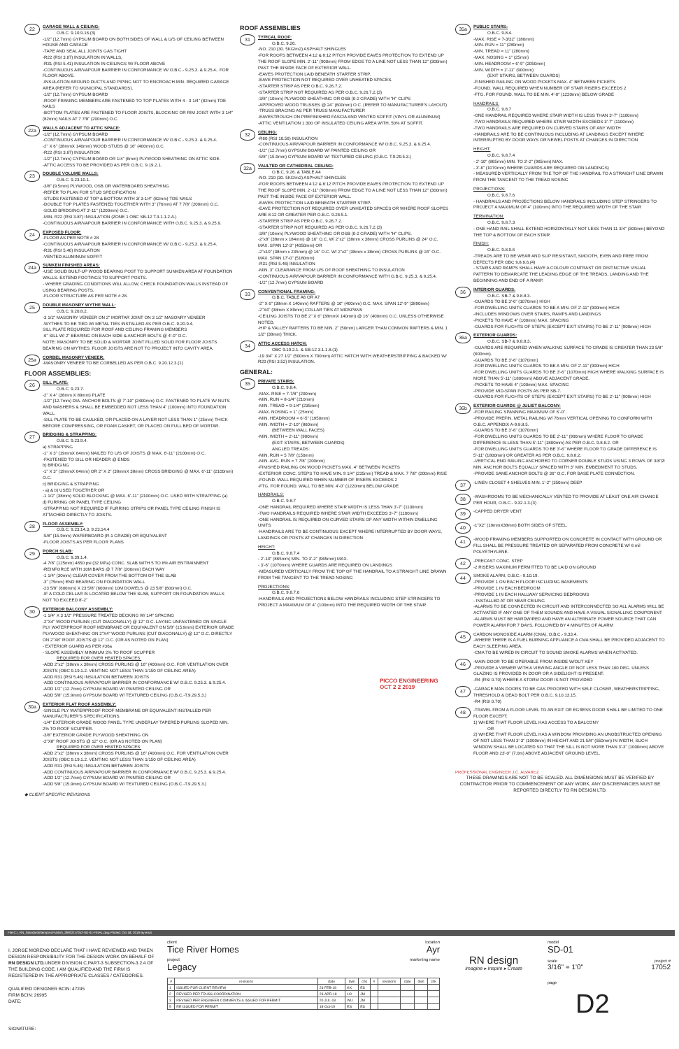22
GARAGE WALL & CEILING:
O.B.C. 9.10.9.16.(3)
-1/2" (12.7mm) GYPSUM BOARD ON BOTH SIDES OF WALL & U/S OF CEILING BETWEEN HOUSE AND GARAGE
-TAPE AND SEAL ALL JOINTS GAS TIGHT
-R22 (RSI 3.87) INSULATION IN WALLS,
-R31 (RSI 5.41) INSULATION IN CEILINGS W/ FLOOR ABOVE
-CONTINUOUS AIR/VAPOUR BARRIER IN CONFORMANCE W/ O.B.C.- 9.25.3. & 9.25.4.. FOR FLOOR ABOVE.
-INSULATION AROUND DUCTS AND PIPING NOT TO ENCROACH MIN. REQUIRED GARAGE AREA (REFER TO MUNICIPAL STANDARDS).
-1/2" (12.7mm) GYPSUM BOARD
-ROOF FRAMING MEMBERS ARE FASTENED TO TOP PLATES WITH 4 - 3 1/4" (82mm) TOE NAILS
-BOTTOM PLATES ARE FASTENED TO FLOOR JOISTS, BLOCKING OR RIM JOIST WITH 3 1/4" (82mm) NAILS AT 7 7/8" (200mm) O.C.
22a
WALLS ADJACENT TO ATTIC SPACE:
-1/2" (12.7mm) GYPSUM BOARD
-CONTINUOUS AIR/VAPOUR BARRIER IN CONFORMANCE W/ O.B.C.- 9.25.3. & 9.25.4.
-2" X 6" (38mmX 140mm) WOOD STUDS @ 16" (400mm) O.C.
-R22 (RSI 3.87) INSULATION
-1/2" (12.7mm) GYPSUM BOARD OR 1/4" (6mm) PLYWOOD SHEATHING ON ATTIC SIDE.
-ATTIC ACCESS TO BE PROVIDED AS PER O.B.C. 9.19.2.1.
23
DOUBLE VOLUME WALLS:
O.B.C. 9.23.10.1.
-3/8" (9.5mm) PLYWOOD, OSB OR WATERBOARD SHEATHING
-REFER TO PLAN FOR STUD SPECIFICATION
-STUDS FASTENED AT TOP & BOTTOM WITH 3/ 3-1/4" (82mm) TOE NAILS
-DOUBLE TOP PLATES FASTENED TOGETHER WITH 3" (76mm) AT 7 7/8" (200mm) O.C.
-SOLID BRIDGING AT 3'-11" (1200mm) O.C.
-MIN. R22 (RSI 3.87) INSULATION (ZONE 1 OBC SB-12 T.3.1.1.2.A.)
-CONTINUOUS AIR/VAPOUR BARRIER IN CONFORMANCE WITH O.B.C. 9.25.3. & 9.25.9.
24
EXPOSED FLOOR:
-FLOOR AS PER NOTE # 28
-CONTINUOUS AIR/VAPOUR BARRIER IN CONFORMANCE W/ O.B.C.- 9.25.3. & 9.25.4.
-R31 (RSI 5.46) INSULATION
-VENTED ALUMINUM SOFFIT
24a
SUNKEN FINISHED AREAS:
-USE SOLID BUILT-UP WOOD BEARING POST TO SUPPORT SUNKEN AREA AT FOUNDATION WALLS. EXTEND FOOTINGS TO SUPPORT POSTS.
- WHERE GRADING CONDITIONS WILL ALLOW, CHECK FOUNDATION WALLS INSTEAD OF USING BEARING POSTS.
-FLOOR STRUCTURE AS PER NOTE # 28.
25
DOUBLE MASONRY WYTHE WALL:
O.B.C. 9.20.8.2.
-3 1/2" MASONRY VENEER ON 2" MORTAR JOINT ON 3 1/2" MASONRY VENEER
-WYTHES TO BE TIED W/ METAL TIES INSTALLED AS PER O.B.C. 9.20.9.4.
SILL PLATE REQUIRED FOR ROOF AND CEILING FRAMING MEMBERS
-6" SILL W/ 2" BEARING ON EACH SIDE & ANCHOR BOLTS @ 4'-0" O.C.
NOTE: MASONRY TO BE SOLID & MORTAR JOINT FILLED SOLID FOR FLOOR JOISTS BEARING ON WYTHES. FLOOR JOISTS ARE NOT TO PROJECT INTO CAVITY AREA.
25a
CORBEL MASONRY VENEER:
-MASONRY VENEER TO BE CORBELLED AS PER O.B.C. 9.20.12.3.(1)
FLOOR ASSEMBLIES:
26
SILL PLATE:
O.B.C. 9.23.7.
-2" X 4" (38mm X 89mm) PLATE
-1/2" (12.7mm) DIA. ANCHOR BOLTS @ 7'-10" (2400mm) O.C. FASTENED TO PLATE W/ NUTS AND WASHERS & SHALL BE EMBEDDED NOT LESS THAN 4" (100mm) INTO FOUNDATION WALL.
-SILL PLATE TO BE CAULKED, OR PLACED ON A LAYER NOT LESS THAN 1" (25mm) THICK BEFORE COMPRESSING, OR FOAM GASKET, OR PLACED ON FULL BED OF MORTAR.
27
BRIDGING & STRAPPING:
O.B.C. 9.23.9.4.
a) STRAPPING
-1" X 3" (19mmX 64mm) NAILED TO U/S OF JOISTS @ MAX. 6'-11" (2100mm) O.C.
-FASTENED TO SILL OR HEADER @ ENDS
b) BRIDGING
-1" X 3" (19mmX 64mm) OR 2" X 2" (38mmX 38mm) CROSS BRIDGING @ MAX. 6'-11" (2100mm) O.C.
c) BRIDGING & STRAPPING
- a) & b) USED TOGETHER OR
-1 1/2" (38mm) SOLID BLOCKING @ MAX. 6'-11" (2100mm) O.C. USED WITH STRAPPING (a)
d) FURRING OR PANEL TYPE CEILING
-STRAPPING NOT REQUIRED IF FURRING STRIPS OR PANEL TYPE CEILING FINISH IS ATTACHED DIRECTLY TO JOISTS.
28
FLOOR ASSEMBLY:
O.B.C. 9.23.14.3, 9.23.14.4
-5/8" (15.9mm) WAFERBOARD (R-1 GRADE) OR EQUIVALENT
-FLOOR JOISTS AS PER FLOOR PLANS
29
PORCH SLAB:
O.B.C. 9.39.1.4.
-4 7/8" (125mm) 4650 psi (32 MPa) CONC. SLAB WITH 5 TO 8% AIR ENTRAINMENT
-REINFORCE WITH 10M BARS @ 7 7/8" (200mm) EACH WAY
-1 1/4" (30mm) CLEAR COVER FROM THE BOTTOM OF THE SLAB
-3" (75mm) END BEARING ON FOUNDATION WALL
-23 5/8" (600mm) X 23 5/8" (600mm) 10M DOWELS @ 23 5/8" (600mm) O.C.
-IF A COLD CELLAR IS LOCATED BELOW THE SLAB, SUPPORT ON FOUNDATION WALLS NOT TO EXCEED 8'-2"
30
EXTERIOR BALCONY ASSEMBLY:
-1 1/4" X 3 1/2" PRESSURE TREATED DECKING W/ 1/4" SPACING
-2"X4" WOOD PURLINS (CUT DIAGONALLY) @ 12" O.C. LAYING UNFASTENED ON SINGLE PLY WATERPROOF ROOF MEMBRANE OR EQUIVALENT ON 5/8" (15.9mm) EXTERIOR GRADE PLYWOOD SHEATHING ON 2"X4" WOOD PURLINS (CUT DIAGONALLY) @ 12" O.C. DIRECTLY ON 2"X8" ROOF JOISTS @ 12" O.C. (OR AS NOTED ON PLAN)
- EXTERIOR GUARD AS PER #36a
- SLOPE ASSEMBLY MINIMUM 2% TO ROOF SCUPPER
REQUIRED FOR OVER HEATED SPACES:
-ADD 2"x2" (38mm x 38mm) CROSS PURLINS @ 16" (400mm) O.C. FOR VENTILATION OVER JOISTS (OBC 9.19.1.2. VENTING NOT LESS THAN 1/150 OF CEILING AREA)
-ADD R31 (RSI 5.46) INSULATION BETWEEN JOISTS
-ADD CONTINUOUS AIR/VAPOUR BARRIER IN CONFORMANCE W/ O.B.C. 9.25.3. & 9.25.4.
-ADD 1/2" (12.7mm) GYPSUM BOARD W/ PAINTED CEILING OR
-ADD 5/8" (15.9mm) GYPSUM BOARD W/ TEXTURED CEILING (O.B.C.-T.9.29.5.3.)
30a
EXTERIOR FLAT ROOF ASSEMBLY:
-SINGLE PLY WATERPROOF ROOF MEMBRANE OR EQUIVALENT INSTALLED PER MANUFACTURER'S SPECIFICATIONS.
-1/4" EXTERIOR GRADE WOOD PANEL TYPE UNDERLAY TAPERED PURLINS SLOPED MIN. 2% TO ROOF SCUPPER.
-3/8" EXTERIOR GRADE PLYWOOD SHEATHING ON
-2"X8" ROOF JOISTS @ 12" O.C. (OR AS NOTED ON PLAN)
REQUIRED FOR OVER HEATED SPACES:
-ADD 2"x2" (38mm x 38mm) CROSS PURLINS @ 16" (400mm) O.C. FOR VENTILATION OVER JOISTS (OBC 9.19.1.2. VENTING NOT LESS THAN 1/150 OF CEILING AREA)
-ADD R31 (RSI 5.46) INSULATION BETWEEN JOISTS
-ADD CONTINUOUS AIR/VAPOUR BARRIER IN CONFORMANCE W/ O.B.C. 9.25.3. & 9.25.4.
-ADD 1/2" (12.7mm) GYPSUM BOARD W/ PAINTED CEILING OR
-ADD 5/8" (15.9mm) GYPSUM BOARD W/ TEXTURED CEILING (O.B.C.-T.9.29.5.3.)
◆ CLIENT SPECIFIC REVISIONS
ROOF ASSEMBLIES
31
TYPICAL ROOF:
O.B.C. 9.26.
-NO. 210 (30. 5KG/m2) ASPHALT SHINGLES
-FOR ROOFS BETWEEN 4:12 & 8:12 PITCH PROVIDE EAVES PROTECTION TO EXTEND UP THE ROOF SLOPE MIN. 2'-11" (900mm) FROM EDGE TO A LINE NOT LESS THAN 12" (300mm) PAST THE INSIDE FACE OF EXTERIOR WALL.
-EAVES PROTECTION LAID BENEATH STARTER STRIP.
-EAVE PROTECTION NOT REQUIRED OVER UNHEATED SPACES.
-STARTER STRIP AS PER O.B.C. 9.26.7.2.
-STARTER STRIP NOT REQUIRED AS PER O.B.C. 9.26.7.2.(3)
-3/8" (10mm) PLYWOOD SHEATHING OR OSB (0-2 GRADE) WITH "H" CLIPS
-APPROVED WOOD TRUSSES @ 24" (600mm) O.C. (REFER TO MANUFACTURER'S LAYOUT)
-TRUSS BRACING AS PER TRUSS MANUFACTURER
-EAVESTROUGH ON PREFINISHED FASCIA AND VENTED SOFFIT (VINYL OR ALUMINUM)
-ATTIC VENTILATION 1:300 OF INSULATED CEILING AREA WITH, 50% AT SOFFIT.
32
CEILING:
-R60 (RSI 10.56) INSULATION
-CONTINUOUS AIR/VAPOUR BARRIER IN CONFORMANCE W/ O.B.C. 9.25.3. & 9.25.4.
-1/2" (12.7mm) GYPSUM BOARD W/ PAINTED CEILING OR
-5/8" (15.9mm) GYPSUM BOARD W/ TEXTURED CEILING (O.B.C. T.9.29.5.3.)
32a
VAULTED OR CATHEDRAL CEILING:
O.B.C. 9.26. & TABLE A4
-NO. 210 (30. 5KG/m2) ASPHALT SHINGLES
-FOR ROOFS BETWEEN 4:12 & 8:12 PITCH PROVIDE EAVES PROTECTION TO EXTEND UP THE ROOF SLOPE MIN. 2'-11" (900mm) FROM EDGE TO A LINE NOT LESS THAN 12" (300mm) PAST THE INSIDE FACE OF EXTERIOR WALL.
-EAVES PROTECTION LAID BENEATH STARTER STRIP.
-EAVE PROTECTION NOT REQUIRED OVER UNHEATED SPACES OR WHERE ROOF SLOPES ARE 8:12 OR GREATER PER O.B.C. 9.26.5.1.
-STARTER STRIP AS PER O.B.C. 9.26.7.2.
-STARTER STRIP NOT REQUIRED AS PER O.B.C. 9.26.7.2.(3)
-3/8" (10mm) PLYWOOD SHEATHING OR OSB (0-2 GRADE) WITH "H" CLIPS.
-2"x8" (38mm x 184mm) @ 16" O.C. W/ 2"x2" (38mm x 38mm) CROSS PURLINS @ 24" O.C. MAX. SPAN 13'-3" (4050mm) OR
-2"x10" (38mm x 235mm) @ 16" O.C. W/ 2"x2" (38mm x 38mm) CROSS PURLINS @ 24" O.C. MAX. SPAN 17'-0" (5180mm)
-R31 (RSI 5.46) INSULATION
-MIN. 3" CLEARANCE FROM U/S OF ROOF SHEATHING TO INSULATION
-CONTINUOUS AIR/VAPOUR BARRIER IN CONFORMANCE WITH O.B.C. 9.25.3. & 9.25.4.
-1/2" (12.7mm) GYPSUM BOARD
33
CONVENTIONAL FRAMING:
O.B.C. TABLE A6 OR A7
-2" X 6" (38mm X 140mm) RAFTERS @ 16" (400mm) O.C. MAX. SPAN 12'-9" (3890mm)
-2"X4" (38mm X 89mm) COLLAR TIES AT MIDSPANS
-CEILING JOISTS TO BE 2" X 6" (38mmX 140mm) @ 16" (400mm) O.C. UNLESS OTHERWISE NOTED.
-HIP & VALLEY RAFTERS TO BE MIN. 2" (50mm) LARGER THAN COMMON RAFTERS & MIN. 1 1/2" (38mm) THICK.
34
ATTIC ACCESS HATCH:
OBC 9.19.2.1. & SB-12 3.1.1.8.(1)
-19 3/4" X 27 1/2" (500mm X 700mm) ATTIC HATCH WITH WEATHERSTRIPPING & BACKED W/ R20 (RSI 3.52) INSULATION.
GENERAL:
35
PRIVATE STAIRS:
O.B.C. 9.8.4.
-MAX. RISE = 7-7/8" (200mm)
-MIN. RUN = 8-1/4" (210mm)
-MIN. TREAD = 9-1/4" (235mm)
-MAX. NOSING = 1" (25mm)
-MIN. HEADROOM = 6'-5" (1950mm)
-MIN. WIDTH = 2'-10" (860mm)
(BETWEEN WALL FACES)
-MIN. WIDTH = 2'-11" (900mm)
(EXIT STAIRS, BETWEEN GUARDS)
ANGLED TREADS:
-MIN. RUN = 5 7/8" (150mm)
-MIN. AVG. RUN = 7 7/8" (200mm)
-FINISHED RAILING ON WOOD PICKETS MAX. 4" BETWEEN PICKETS
-EXTERIOR CONC. STEPS TO HAVE MIN. 9 1/4" (235mm) TREAD & MAX. 7 7/8" (200mm) RISE
-FOUND. WALL REQUIRED WHEN NUMBER OF RISERS EXCEEDS 2
-FTG. FOR FOUND. WALL TO BE MIN. 4'-0" (1220mm) BELOW GRADE
HANDRAILS:
O.B.C. 9.8.7
-ONE HANDRAIL REQUIRED WHERE STAIR WIDTH IS LESS THAN 3'-7" (1100mm)
-TWO HANDRAILS REQUIRED WHERE STAIR WIDTH EXCEEDS 3'-7" (1100mm)
-ONE HANDRAIL IS REQUIRED ON CURVED STAIRS OF ANY WIDTH WITHIN DWELLING UNITS
-HANDRAILS ARE TO BE CONTINUOUS EXCEPT WHERE INTERRUPTED BY DOOR WAYS, LANDINGS OR POSTS AT CHANGES IN DIRECTION
HEIGHT:
O.B.C. 9.8.7.4
- 2'-10" (865mm) MIN. TO 3'-2" (965mm) MAX.
- 3'-6" (1070mm) WHERE GUARDS ARE REQUIRED ON LANDINGS
-MEASURED VERTICALLY FROM THE TOP OF THE HANDRAIL TO A STRAIGHT LINE DRAWN FROM THE TANGENT TO THE TREAD NOSING
PROJECTIONS:
O.B.C. 9.8.7.6
-HANDRAILS AND PROJECTIONS BELOW HANDRAILS INCLUDING STEP STRINGERS TO PROJECT A MAXIMUM OF 4" (100mm) INTO THE REQUIRED WIDTH OF THE STAIR
PICCO ENGINEERING OCT 2 2 2019
35a
PUBLIC STAIRS:
O.B.C. 9.8.4.
-MAX. RISE = 7-3/32" (180mm)
-MIN. RUN = 11" (280mm)
-MIN. TREAD = 11" (280mm)
-MAX. NOSING = 1" (25mm)
-MIN. HEADROOM = 6'-9" (2050mm)
-MIN. WIDTH = 2'-11" (900mm)
(EXIT STAIRS, BETWEEN GUARDS)
-FINISHED RAILING ON WOOD PICKETS MAX. 4" BETWEEN PICKETS
-FOUND. WALL REQUIRED WHEN NUMBER OF STAIR RISERS EXCEEDS 2
-FTG. FOR FOUND. WALL TO BE MIN. 4'-0" (1220mm) BELOW GRADE
HANDRAILS:
O.B.C. 9.8.7
-ONE HANDRAIL REQUIRED WHERE STAIR WIDTH IS LESS THAN 3'-7" (1100mm)
-TWO HANDRAILS REQUIRED WHERE STAIR WIDTH EXCEEDS 3'-7" (1100mm)
-TWO HANDRAILS ARE REQUIRED ON CURVED STAIRS OF ANY WIDTH
-HANDRAILS ARE TO BE CONTINUOUS INCLUDING AT LANDINGS EXCEPT WHERE INTERRUPTED BY DOOR WAYS OR NEWEL POSTS AT CHANGES IN DIRECTION
HEIGHT:
O.B.C. 9.8.7.4
- 2'-10" (865mm) MIN. TO 3'-2" (965mm) MAX.
- 3'-6" (1070mm) WHERE GUARDS ARE REQUIRED ON LANDINGS)
- MEASURED VERTICALLY FROM THE TOP OF THE HANDRAIL TO A STRAIGHT LINE DRAWN FROM THE TANGENT TO THE TREAD NOSING
PROJECTIONS:
O.B.C. 9.8.7.6
- HANDRAILS AND PROJECTIONS BELOW HANDRAILS INCLUDING STEP STRINGERS TO PROJECT A MAXIMUM OF 4" (100mm) INTO THE REQUIRED WIDTH OF THE STAIR
TERMINATION:
O.B.C. 9.8.7.3
- ONE HAND RAIL SHALL EXTEND HORIZONTALLY NOT LESS THAN 11 3/4" (300mm) BEYOND THE TOP & BOTTOM OF EACH STAIR
FINISH:
O.B.C. 9.8.9.6
-TREADS ARE TO BE WEAR AND SLIP RESISTANT, SMOOTH, EVEN AND FREE FROM DEFECTS PER OBC 9.8.9.6.(4)
- STAIRS AND RAMPS SHALL HAVE A COLOUR CONTRAST OR DISTINCTIVE VISUAL PATTERN TO DEMARCATE THE LEADING EDGE OF THE TREADS, LANDING AND THE BEGINNING AND END OF A RAMP.
36
INTERIOR GUARDS:
O.B.C. SB-7 & 9.8.8.3.
-GUARDS TO BE 3'-6" (1070mm) HIGH
-FOR DWELLING UNITS GUARDS TO BE A MIN. OF 2'-11" (900mm) HIGH
-INCLUDES WINDOWS OVER STAIRS, RAMPS AND LANDINGS
-PICKETS TO HAVE 4" (100mm) MAX. SPACING
-GUARDS FOR FLIGHTS OF STEPS (EXCEPT EXIT STAIRS) TO BE 2'-11" (900mm) HIGH
36a
EXTERIOR GUARDS:
O.B.C. SB-7 & 9.8.8.3.
-GUARDS ARE REQUIRED WHEN WALKING SURFACE TO GRADE IS GREATER THAN 23 5/8" (600mm).
-GUARDS TO BE 3'-6" (1070mm)
-FOR DWELLING UNITS GUARDS TO BE A MIN. OF 2'-11" (900mm) HIGH
-FOR DWELLING UNITS GUARDS TO BE 3'-6" (1070mm) HIGH WHERE WALKING SURFACE IS MORE THAN 5'-11" (1800mm) ABOVE ADJACENT GRADE.
-PICKETS TO HAVE 4" (100mm) MAX. SPACING
-PROVIDE MID-SPAN POSTS AS PER SB-7.
-GUARDS FOR FLIGHTS OF STEPS (EXCEPT EXIT STAIRS) TO BE 2'-11" (900mm) HIGH
36b
EXTERIOR GUARDS @ JULIET BALCONY:
-FOR RAILING SPANNING MAXIMUM OF 6'-0".
-PROVIDE PREFIN. METAL RAILING W/ 76mm VERTICAL OPENING TO CONFORM WITH O.B.C. APPENDIX A-9.8.8.5.
-GUARDS TO BE 3'-6" (1070mm)
-FOR DWELLING UNITS GUARDS TO BE 2'-11" (900mm) WHERE FLOOR TO GRADE DIFFERENCE IS LESS THAN 5'-11" (1800mm) AS PER O.B.C. 9.8.8.2. OR
-FOR DWELLING UNITS GUARDS TO BE 3'-6" WHERE FLOOR TO GRADE DIFFERENCE IS 5'-11" (1800mm) OR GREATER AS PER O.B.C. 9.8.8.2.
-VERTICAL END RAILING ANCHORED TO CORNER DOUBLE STUDS USING 3 ROWS OF 3/8"Ø MIN. ANCHOR BOLTS EQUALLY SPACED WITH 3" MIN. EMBEDMENT TO STUDS.
-PROVIDE SAME ANCHOR BOLTS @ 36" O.C. FOR BASE PLATE CONNECTION.
37
-LINEN CLOSET 4 SHELVES MIN. 1'-2" (350mm) DEEP
38
-WASHROOMS TO BE MECHANICALLY VENTED TO PROVIDE AT LEAST ONE AIR CHANGE PER HOUR, O.B.C.- 9.32.1.3.(3)
39
-CAPPED DRYER VENT
40
-1"X2" (19mmX38mm) BOTH SIDES OF STEEL.
41
-WOOD FRAMING MEMBERS SUPPORTED ON CONCRETE IN CONTACT WITH GROUND OR FILL SHALL BE PRESSURE TREATED OR SEPARATED FROM CONCRETE W/ 6 mil POLYETHYLENE.
42
-PRECAST CONC. STEP
-2 RISERS MAXIMUM PERMITTED TO BE LAID ON GROUND
44
SMOKE ALARM, O.B.C.- 9.10.19.
-PROVIDE 1 ON EACH FLOOR INCLUDING BASEMENTS
-PROVIDE 1 IN EACH BEDROOM
-PROVIDE 1 IN EACH HALLWAY SERVICING BEDROOMS
- INSTALLED AT OR NEAR CEILING
-ALARMS TO BE CONNECTED IN CIRCUIT AND INTERCONNECTED SO ALL ALARMS WILL BE ACTIVATED IF ANY ONE OF THEM SOUNDS AND HAVE A VISUAL SIGNALLING COMPONENT
-ALARMS MUST BE HARDWIRED AND HAVE AN ALTERNATE POWER SOURCE THAT CAN POWER ALARM FOR 7 DAYS, FOLLOWED BY 4 MINUTES OF ALARM
45
CARBON MONOXIDE ALARM (CMA), O.B.C.- 9.33.4.
-WHERE THERE IS A FUEL BURNING APPLIANCE A CMA SHALL BE PROVIDED ADJACENT TO EACH SLEEPING AREA.
-CMA TO BE WIRED IN CIRCUIT TO SOUND SMOKE ALARMS WHEN ACTIVATED.
46
-MAIN DOOR TO BE OPERABLE FROM INSIDE W/OUT KEY
-PROVIDE A VIEWER WITH A VIEWING ANGLE OF NOT LESS THAN 160 DEG. UNLESS GLAZING IS PROVIDED IN DOOR OR A SIDELIGHT IS PRESENT.
-R4 (RSI 0.70) WHERE A STORM DOOR IS NOT PROVIDED
47
-GARAGE MAN DOORS TO BE GAS PROOFED WITH SELF CLOSER, WEATHERSTRIPPING, THRESHOLD & DEAD BOLT PER O.B.C. 9.10.13.15.
-R4 (RSI 0.70)
48
-TRAVEL FROM A FLOOR LEVEL TO AN EXIT OR EGRESS DOOR SHALL BE LIMITED TO ONE FLOOR EXCEPT;
1) WHERE THAT FLOOR LEVEL HAS ACCESS TO A BALCONY
OR
2) WHERE THAT FLOOR LEVEL HAS A WINDOW PROVIDING AN UNOBSTRUCTED OPENING OF NOT LESS THAN 3'-3" (1000mm) IN HEIGHT AND 21 5/8" (550mm) IN WIDTH; SUCH WINDOW SHALL BE LOCATED SO THAT THE SILL IS NOT MORE THAN 3'-3" (1000mm) ABOVE FLOOR AND 23'-0" (7.0m) ABOVE ADJACENT GROUND LEVEL.
PROFESSIONAL ENGINEER J.C. ALVAREZ
THESE DRAWINGS ARE NOT TO BE SCALED. ALL DIMENSIONS MUST BE VERIFIED BY CONTRACTOR PRIOR TO COMMENCEMENT OF ANY WORK. ANY DISCREPANCIES MUST BE REPORTED DIRECTLY TO RN DESIGN LTD.
File:C:\_RN_Standards\temp\AcPublish_26932\17052-SD-01-FINAL.dwg Plotted: Oct 18, 2019 By:erics
I, JORGE MORENO DECLARE THAT I HAVE REVIEWED AND TAKEN DESIGN RESPONSIBILITY FOR THE DESIGN WORK ON BEHALF OF RN DESIGN LTD. UNDER DIVISION C,PART-3 SUBSECTION-3.2.4 OF THE BUILDING CODE. I AM QUALIFIED AND THE FIRM IS REGISTERED IN THE APPROPRIATE CLASSES / CATEGORIES.
QUALIFIED DESIGNER BCIN: 47245
FIRM BCIN: 26995
DATE:
SIGNATURE:
client location
Tice River Homes Ayr
project marketing name
Legacy
| # | revisions | date | dwn | chk | # | revisions | date | dwn | chk |
| --- | --- | --- | --- | --- | --- | --- | --- | --- | --- |
| 1 | ISSUED FOR CLIENT REVIEW | 23-FEB-18 | KK | ES | | | | | |
| 2 | REVISED PER TRUSS COORDINATION | 23-APR-18 | LO | JM | | | | | |
| 3 | REVISED PER ENGINEER COMMENTS & ISSUED FOR PERMIT | 20-JUL-18 | WU | JM | | | | | |
| 5 | RE-ISSUED FOR PERMIT | 18-Oct-19 | ES | ES | | | | | |
RN design
Imagine ▸ Inspire ▸ Create
model
SD-01
scale project #
3/16" = 1'0" 17052
page
D2